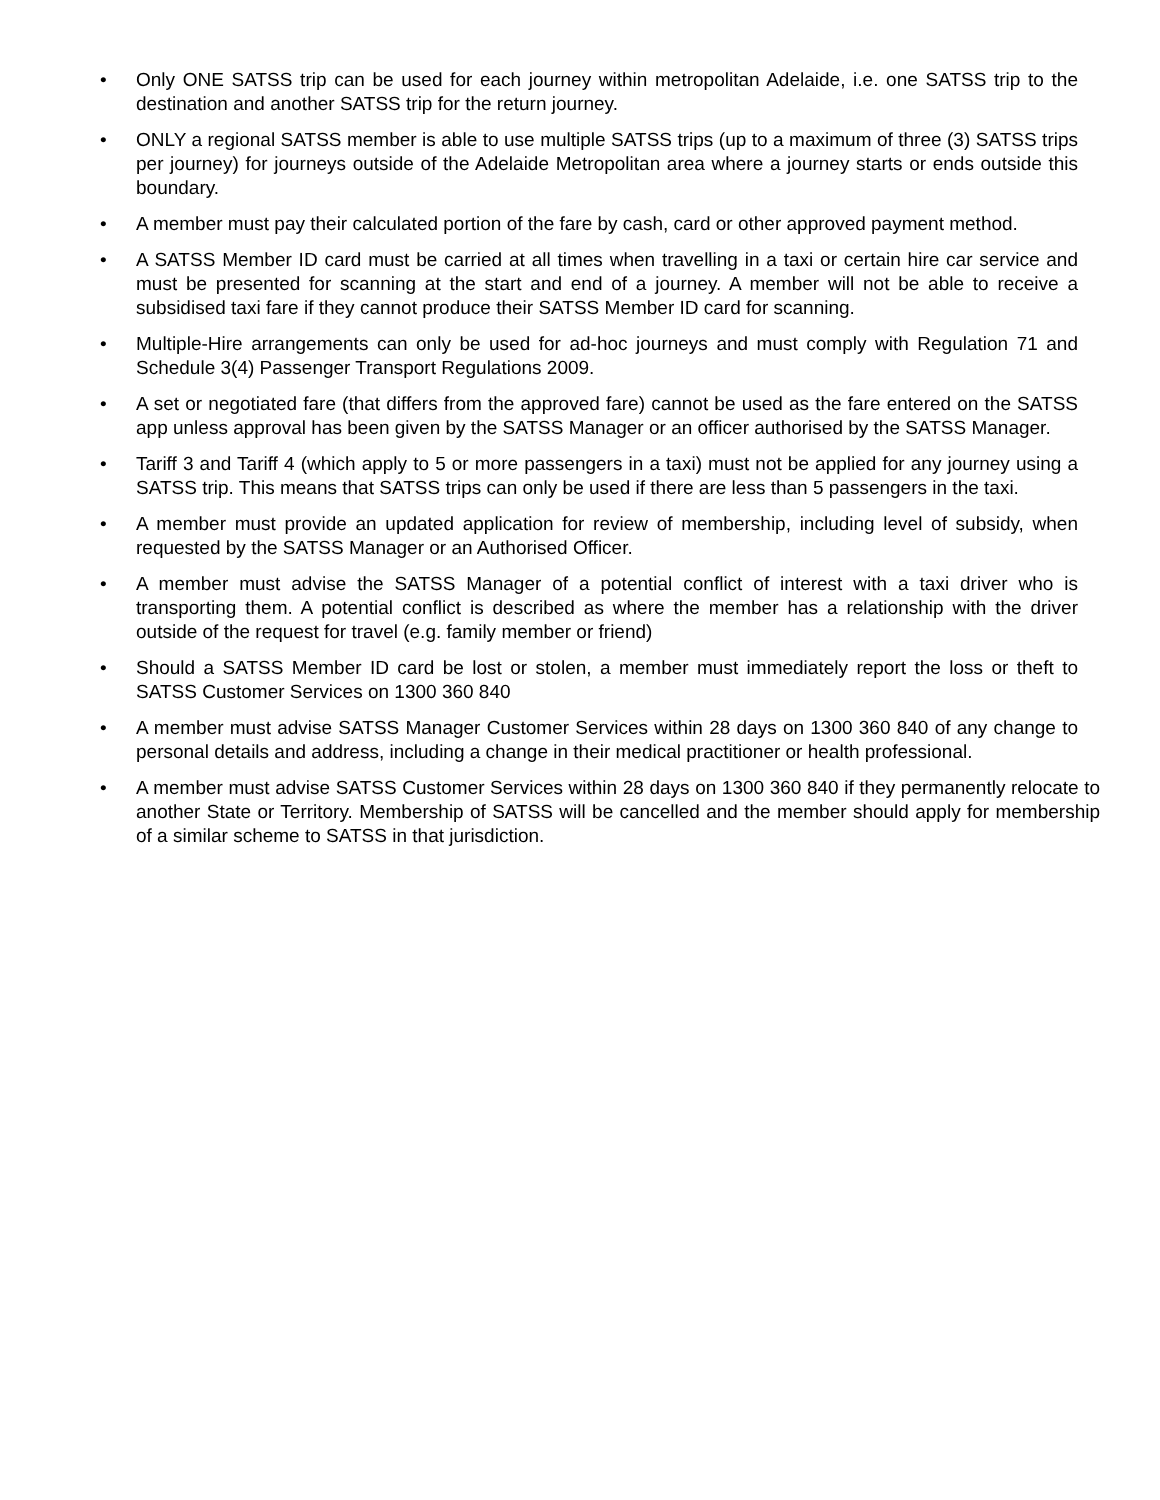• Only ONE SATSS trip can be used for each journey within metropolitan Adelaide, i.e. one SATSS trip to the destination and another SATSS trip for the return journey.
• ONLY a regional SATSS member is able to use multiple SATSS trips (up to a maximum of three (3) SATSS trips per journey) for journeys outside of the Adelaide Metropolitan area where a journey starts or ends outside this boundary.
• A member must pay their calculated portion of the fare by cash, card or other approved payment method.
• A SATSS Member ID card must be carried at all times when travelling in a taxi or certain hire car service and must be presented for scanning at the start and end of a journey. A member will not be able to receive a subsidised taxi fare if they cannot produce their SATSS Member ID card for scanning.
• Multiple-Hire arrangements can only be used for ad-hoc journeys and must comply with Regulation 71 and Schedule 3(4) Passenger Transport Regulations 2009.
• A set or negotiated fare (that differs from the approved fare) cannot be used as the fare entered on the SATSS app unless approval has been given by the SATSS Manager or an officer authorised by the SATSS Manager.
• Tariff 3 and Tariff 4 (which apply to 5 or more passengers in a taxi) must not be applied for any journey using a SATSS trip. This means that SATSS trips can only be used if there are less than 5 passengers in the taxi.
• A member must provide an updated application for review of membership, including level of subsidy, when requested by the SATSS Manager or an Authorised Officer.
• A member must advise the SATSS Manager of a potential conflict of interest with a taxi driver who is transporting them. A potential conflict is described as where the member has a relationship with the driver outside of the request for travel (e.g. family member or friend)
• Should a SATSS Member ID card be lost or stolen, a member must immediately report the loss or theft to SATSS Customer Services on 1300 360 840
• A member must advise SATSS Manager Customer Services within 28 days on 1300 360 840 of any change to personal details and address, including a change in their medical practitioner or health professional.
• A member must advise SATSS Customer Services within 28 days on 1300 360 840 if they permanently relocate to another State or Territory. Membership of SATSS will be cancelled and the member should apply for membership of a similar scheme to SATSS in that jurisdiction.